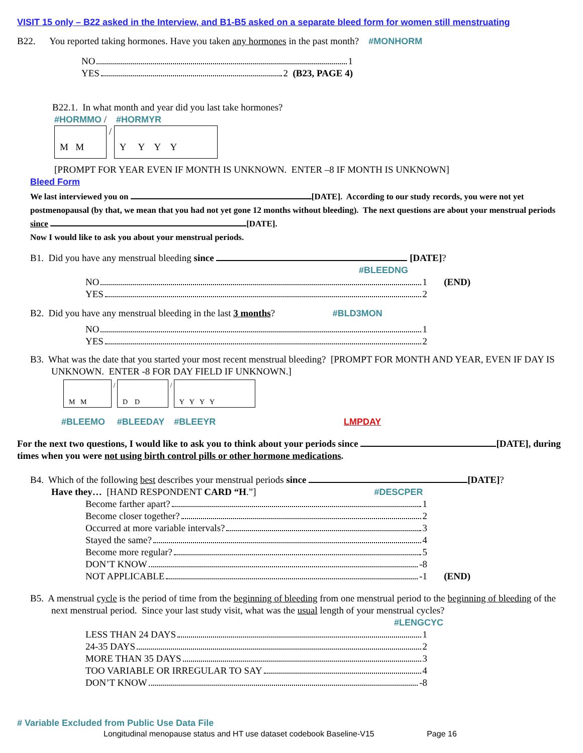VISIT 15 only – B22 asked in the Interview, and B1-B5 asked on a separate bleed form for women still menstruating
B22. You reported taking hormones. Have you taken any hormones in the past month? #MONHORM
NO 1
YES 2 (B23, PAGE 4)
B22.1. In what month and year did you last take hormones?
#HORMMO / #HORMYR
M M / Y Y Y Y
[PROMPT FOR YEAR EVEN IF MONTH IS UNKNOWN. ENTER –8 IF MONTH IS UNKNOWN]
Bleed Form
We last interviewed you on [DATE]. According to our study records, you were not yet postmenopausal (by that, we mean that you had not yet gone 12 months without bleeding). The next questions are about your menstrual periods since [DATE].
Now I would like to ask you about your menstrual periods.
B1. Did you have any menstrual bleeding since [DATE]?
#BLEEDNG
NO 1 (END)
YES 2
B2. Did you have any menstrual bleeding in the last 3 months? #BLD3MON
NO 1
YES 2
B3. What was the date that you started your most recent menstrual bleeding? [PROMPT FOR MONTH AND YEAR, EVEN IF DAY IS UNKNOWN. ENTER -8 FOR DAY FIELD IF UNKNOWN.]
M M / D D / Y Y Y Y
#BLEEMO #BLEEDAY #BLEEYR LMPDAY
For the next two questions, I would like to ask you to think about your periods since [DATE], during times when you were not using birth control pills or other hormone medications.
B4. Which of the following best describes your menstrual periods since [DATE]?
Have they… [HAND RESPONDENT CARD “H.”] #DESCPER
Become farther apart? 1
Become closer together? 2
Occurred at more variable intervals? 3
Stayed the same? 4
Become more regular? 5
DON’T KNOW -8
NOT APPLICABLE -1 (END)
B5. A menstrual cycle is the period of time from the beginning of bleeding from one menstrual period to the beginning of bleeding of the next menstrual period. Since your last study visit, what was the usual length of your menstrual cycles?
#LENGCYC
LESS THAN 24 DAYS 1
24-35 DAYS 2
MORE THAN 35 DAYS 3
TOO VARIABLE OR IRREGULAR TO SAY 4
DON’T KNOW -8
# Variable Excluded from Public Use Data File
Longitudinal menopause status and HT use dataset codebook Baseline-V15 Page 16